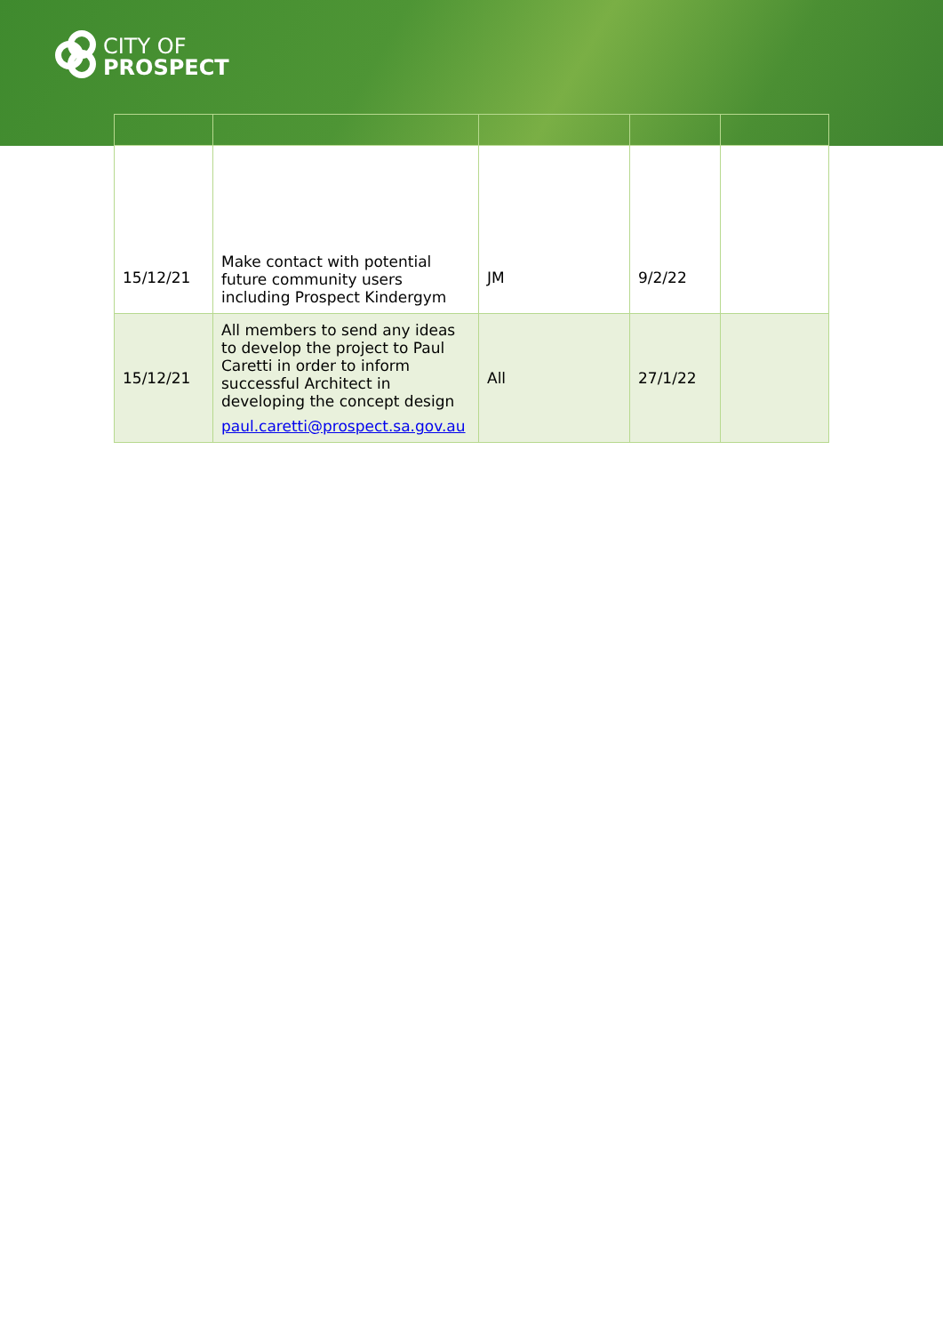CITY OF
PROSPECT
| 15/12/21 | Make contact with potential future community users including Prospect Kindergym | JM | 9/2/22 | |
| 15/12/21 | All members to send any ideas to develop the project to Paul Caretti in order to inform successful Architect in developing the concept design paul.caretti@prospect.sa.gov.au | All | 27/1/22 | |